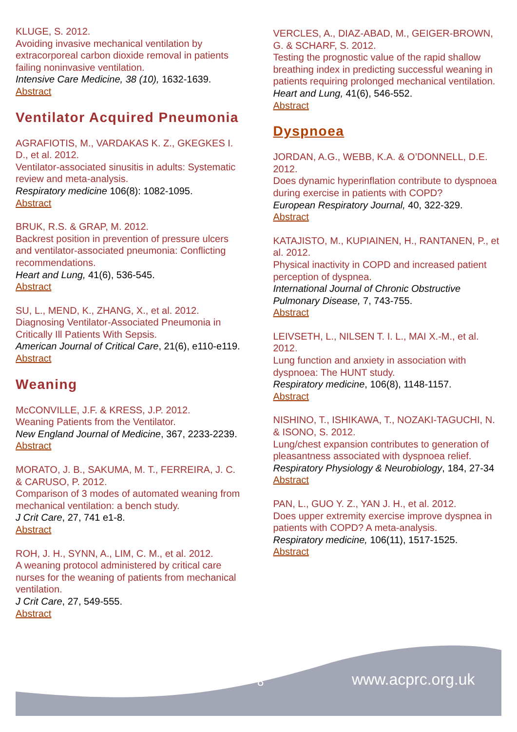KLUGE, S. 2012.
Avoiding invasive mechanical ventilation by extracorporeal carbon dioxide removal in patients failing noninvasive ventilation.
Intensive Care Medicine, 38 (10), 1632-1639.
Abstract
Ventilator Acquired Pneumonia
AGRAFIOTIS, M., VARDAKAS K. Z., GKEGKES I. D., et al. 2012.
Ventilator-associated sinusitis in adults: Systematic review and meta-analysis.
Respiratory medicine 106(8): 1082-1095.
Abstract
BRUK, R.S. & GRAP, M. 2012.
Backrest position in prevention of pressure ulcers and ventilator-associated pneumonia: Conflicting recommendations.
Heart and Lung, 41(6), 536-545.
Abstract
SU, L., MEND, K., ZHANG, X., et al. 2012.
Diagnosing Ventilator-Associated Pneumonia in Critically Ill Patients With Sepsis.
American Journal of Critical Care, 21(6), e110-e119.
Abstract
Weaning
McCONVILLE, J.F. & KRESS, J.P. 2012.
Weaning Patients from the Ventilator.
New England Journal of Medicine, 367, 2233-2239.
Abstract
MORATO, J. B., SAKUMA, M. T., FERREIRA, J. C. & CARUSO, P. 2012.
Comparison of 3 modes of automated weaning from mechanical ventilation: a bench study.
J Crit Care, 27, 741 e1-8.
Abstract
ROH, J. H., SYNN, A., LIM, C. M., et al. 2012.
A weaning protocol administered by critical care nurses for the weaning of patients from mechanical ventilation.
J Crit Care, 27, 549-555.
Abstract
VERCLES, A., DIAZ-ABAD, M., GEIGER-BROWN, G. & SCHARF, S. 2012.
Testing the prognostic value of the rapid shallow breathing index in predicting successful weaning in patients requiring prolonged mechanical ventilation.
Heart and Lung, 41(6), 546-552.
Abstract
Dyspnoea
JORDAN, A.G., WEBB, K.A. & O’DONNELL, D.E. 2012.
Does dynamic hyperinflation contribute to dyspnoea during exercise in patients with COPD?
European Respiratory Journal, 40, 322-329.
Abstract
KATAJISTO, M., KUPIAINEN, H., RANTANEN, P., et al. 2012.
Physical inactivity in COPD and increased patient perception of dyspnea.
International Journal of Chronic Obstructive Pulmonary Disease, 7, 743-755.
Abstract
LEIVSETH, L., NILSEN T. I. L., MAI X.-M., et al. 2012.
Lung function and anxiety in association with dyspnoea: The HUNT study.
Respiratory medicine, 106(8), 1148-1157.
Abstract
NISHINO, T., ISHIKAWA, T., NOZAKI-TAGUCHI, N. & ISONO, S. 2012.
Lung/chest expansion contributes to generation of pleasantness associated with dyspnoea relief.
Respiratory Physiology & Neurobiology, 184, 27-34
Abstract
PAN, L., GUO Y. Z., YAN J. H., et al. 2012.
Does upper extremity exercise improve dyspnea in patients with COPD? A meta-analysis.
Respiratory medicine, 106(11), 1517-1525.
Abstract
8 www.acprc.org.uk